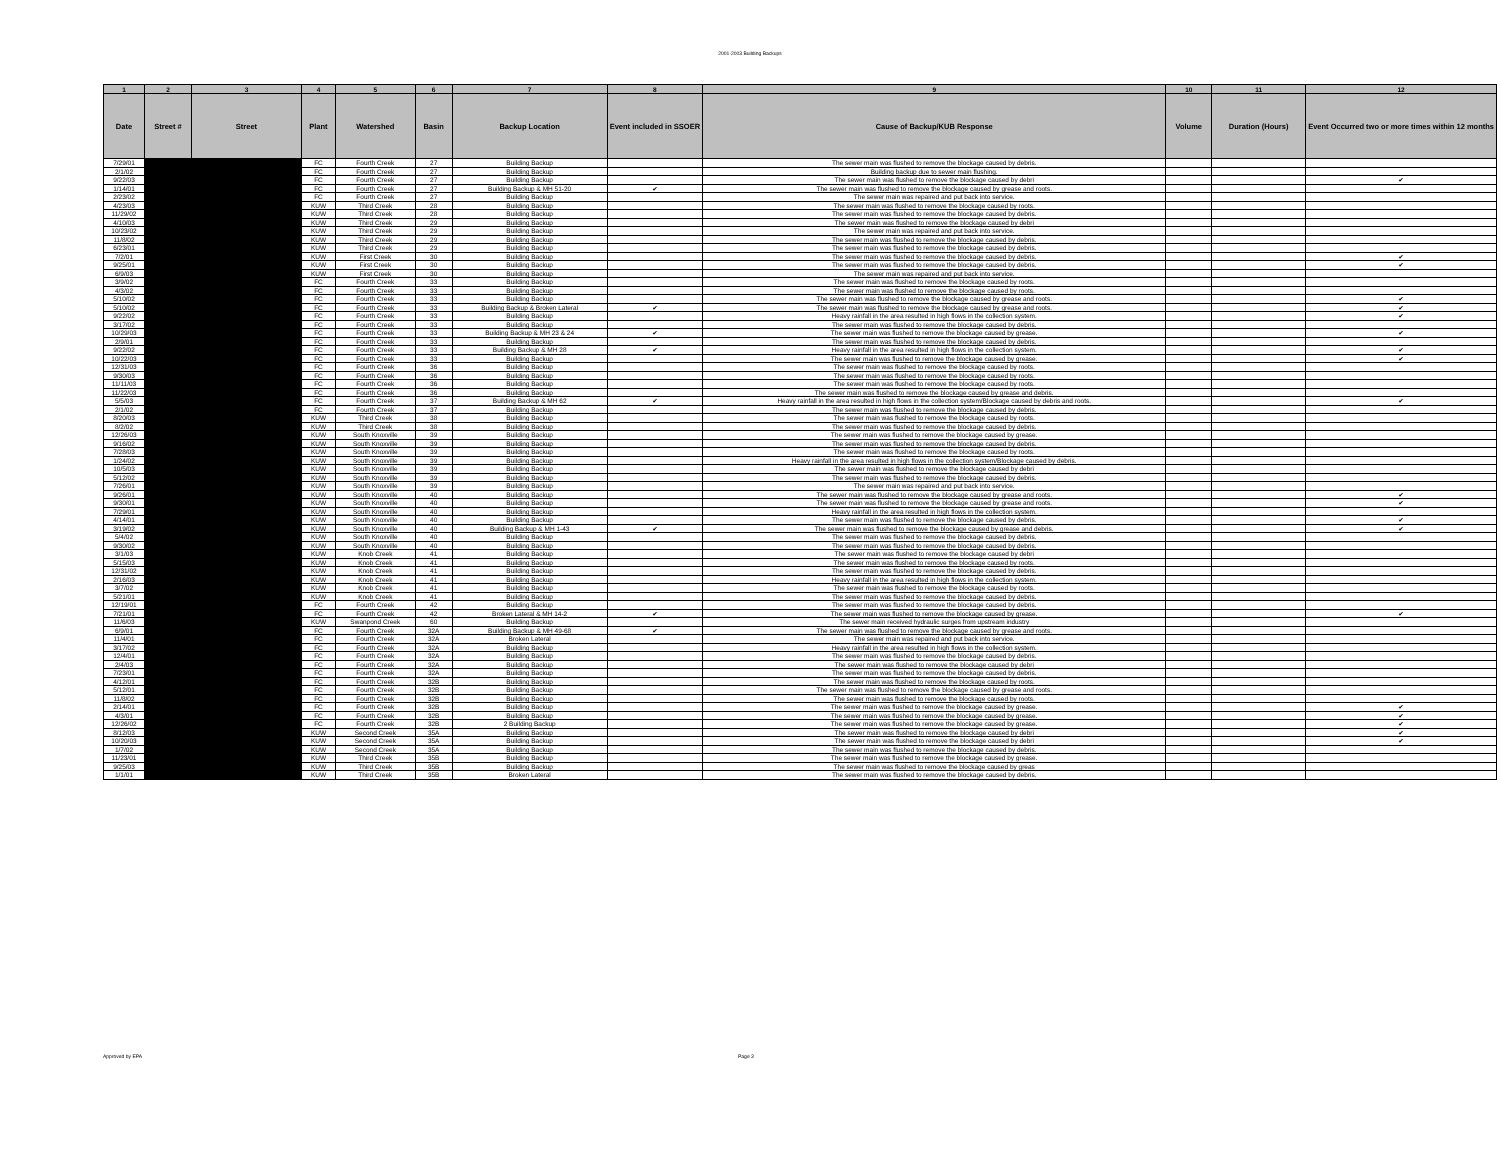2001-2003 Building Backups
| 1 | 2 | 3 | 4 | 5 | 6 | 7 | 8 | 9 | 10 | 11 | 12 |
| --- | --- | --- | --- | --- | --- | --- | --- | --- | --- | --- | --- |
| Date | Street # | Street | Plant | Watershed | Basin | Backup Location | Event included in SSOER | Cause of Backup/KUB Response | Volume | Duration (Hours) | Event Occurred two or more times within 12 months |
| 7/29/01 | | | FC | Fourth Creek | 27 | Building Backup | | The sewer main was flushed to remove the blockage caused by debris. | | | |
| 2/1/02 | | | FC | Fourth Creek | 27 | Building Backup | | Building backup due to sewer main flushing. | | | |
| 9/22/03 | | | FC | Fourth Creek | 27 | Building Backup | | The sewer main was flushed to remove the blockage caused by debri | | | ✔ |
| 1/14/01 | | | FC | Fourth Creek | 27 | Building Backup & MH 51-20 | ✔ | The sewer main was flushed to remove the blockage caused by grease and roots. | | | |
| 2/23/02 | | | FC | Fourth Creek | 27 | Building Backup | | The sewer main was repaired and put back into service. | | | |
| 4/23/03 | | | KUW | Third Creek | 28 | Building Backup | | The sewer main was flushed to remove the blockage caused by roots. | | | |
| 11/29/02 | | | KUW | Third Creek | 28 | Building Backup | | The sewer main was flushed to remove the blockage caused by debris. | | | |
| 4/10/03 | | | KUW | Third Creek | 29 | Building Backup | | The sewer main was flushed to remove the blockage caused by debri | | | |
| 10/23/02 | | | KUW | Third Creek | 29 | Building Backup | | The sewer main was repaired and put back into service. | | | |
| 11/8/02 | | | KUW | Third Creek | 29 | Building Backup | | The sewer main was flushed to remove the blockage caused by debris. | | | |
| 6/23/01 | | | KUW | Third Creek | 29 | Building Backup | | The sewer main was flushed to remove the blockage caused by debris. | | | |
| 7/2/01 | | | KUW | First Creek | 30 | Building Backup | | The sewer main was flushed to remove the blockage caused by debris. | | | ✔ |
| 9/25/01 | | | KUW | First Creek | 30 | Building Backup | | The sewer main was flushed to remove the blockage caused by debris. | | | ✔ |
| 6/9/03 | | | KUW | First Creek | 30 | Building Backup | | The sewer main was repaired and put back into service. | | | |
| 3/9/02 | | | FC | Fourth Creek | 33 | Building Backup | | The sewer main was flushed to remove the blockage caused by roots. | | | |
| 4/3/02 | | | FC | Fourth Creek | 33 | Building Backup | | The sewer main was flushed to remove the blockage caused by roots. | | | |
| 5/10/02 | | | FC | Fourth Creek | 33 | Building Backup | | The sewer main was flushed to remove the blockage caused by grease and roots. | | | ✔ |
| 5/10/02 | | | FC | Fourth Creek | 33 | Building Backup & Broken Lateral | ✔ | The sewer main was flushed to remove the blockage caused by grease and roots. | | | ✔ |
| 9/22/02 | | | FC | Fourth Creek | 33 | Building Backup | | Heavy rainfall in the area resulted in high flows in the collection system. | | | ✔ |
| 3/17/02 | | | FC | Fourth Creek | 33 | Building Backup | | The sewer main was flushed to remove the blockage caused by debris. | | | |
| 10/29/03 | | | FC | Fourth Creek | 33 | Building Backup & MH 23 & 24 | ✔ | The sewer main was flushed to remove the blockage caused by grease. | | | ✔ |
| 2/9/01 | | | FC | Fourth Creek | 33 | Building Backup | | The sewer main was flushed to remove the blockage caused by debris. | | | |
| 9/22/02 | | | FC | Fourth Creek | 33 | Building Backup & MH 28 | ✔ | Heavy rainfall in the area resulted in high flows in the collection system. | | | ✔ |
| 10/22/03 | | | FC | Fourth Creek | 33 | Building Backup | | The sewer main was flushed to remove the blockage caused by grease. | | | ✔ |
| 12/31/03 | | | FC | Fourth Creek | 36 | Building Backup | | The sewer main was flushed to remove the blockage caused by roots. | | | |
| 9/30/03 | | | FC | Fourth Creek | 36 | Building Backup | | The sewer main was flushed to remove the blockage caused by roots. | | | |
| 11/11/03 | | | FC | Fourth Creek | 36 | Building Backup | | The sewer main was flushed to remove the blockage caused by roots. | | | |
| 11/22/03 | | | FC | Fourth Creek | 36 | Building Backup | | The sewer main was flushed to remove the blockage caused by grease and debris. | | | |
| 5/5/03 | | | FC | Fourth Creek | 37 | Building Backup & MH 62 | ✔ | Heavy rainfall in the area resulted in high flows in the collection system/Blockage caused by debris and roots. | | | ✔ |
| 2/1/02 | | | FC | Fourth Creek | 37 | Building Backup | | The sewer main was flushed to remove the blockage caused by debris. | | | |
| 8/20/03 | | | KUW | Third Creek | 38 | Building Backup | | The sewer main was flushed to remove the blockage caused by roots. | | | |
| 8/2/02 | | | KUW | Third Creek | 38 | Building Backup | | The sewer main was flushed to remove the blockage caused by debris. | | | |
| 12/26/03 | | | KUW | South Knoxville | 39 | Building Backup | | The sewer main was flushed to remove the blockage caused by grease. | | | |
| 9/16/02 | | | KUW | South Knoxville | 39 | Building Backup | | The sewer main was flushed to remove the blockage caused by debris. | | | |
| 7/28/03 | | | KUW | South Knoxville | 39 | Building Backup | | The sewer main was flushed to remove the blockage caused by roots. | | | |
| 1/24/02 | | | KUW | South Knoxville | 39 | Building Backup | | Heavy rainfall in the area resulted in high flows in the collection system/Blockage caused by debris. | | | |
| 10/5/03 | | | KUW | South Knoxville | 39 | Building Backup | | The sewer main was flushed to remove the blockage caused by debri | | | |
| 5/12/02 | | | KUW | South Knoxville | 39 | Building Backup | | The sewer main was flushed to remove the blockage caused by debris. | | | |
| 7/26/01 | | | KUW | South Knoxville | 39 | Building Backup | | The sewer main was repaired and put back into service. | | | |
| 9/26/01 | | | KUW | South Knoxville | 40 | Building Backup | | The sewer main was flushed to remove the blockage caused by grease and roots. | | | ✔ |
| 9/30/01 | | | KUW | South Knoxville | 40 | Building Backup | | The sewer main was flushed to remove the blockage caused by grease and roots. | | | ✔ |
| 7/29/01 | | | KUW | South Knoxville | 40 | Building Backup | | Heavy rainfall in the area resulted in high flows in the collection system. | | | |
| 4/14/01 | | | KUW | South Knoxville | 40 | Building Backup | | The sewer main was flushed to remove the blockage caused by debris. | | | ✔ |
| 3/19/02 | | | KUW | South Knoxville | 40 | Building Backup & MH 1-43 | ✔ | The sewer main was flushed to remove the blockage caused by grease and debris. | | | ✔ |
| 5/4/02 | | | KUW | South Knoxville | 40 | Building Backup | | The sewer main was flushed to remove the blockage caused by debris. | | | |
| 9/30/02 | | | KUW | South Knoxville | 40 | Building Backup | | The sewer main was flushed to remove the blockage caused by debris. | | | |
| 3/1/03 | | | KUW | Knob Creek | 41 | Building Backup | | The sewer main was flushed to remove the blockage caused by debri | | | |
| 5/15/03 | | | KUW | Knob Creek | 41 | Building Backup | | The sewer main was flushed to remove the blockage caused by roots. | | | |
| 12/31/02 | | | KUW | Knob Creek | 41 | Building Backup | | The sewer main was flushed to remove the blockage caused by debris. | | | |
| 2/16/03 | | | KUW | Knob Creek | 41 | Building Backup | | Heavy rainfall in the area resulted in high flows in the collection system. | | | |
| 3/7/02 | | | KUW | Knob Creek | 41 | Building Backup | | The sewer main was flushed to remove the blockage caused by roots. | | | |
| 5/21/01 | | | KUW | Knob Creek | 41 | Building Backup | | The sewer main was flushed to remove the blockage caused by debris. | | | |
| 12/19/01 | | | FC | Fourth Creek | 42 | Building Backup | | The sewer main was flushed to remove the blockage caused by debris. | | | |
| 7/21/01 | | | FC | Fourth Creek | 42 | Broken Lateral & MH 14-2 | ✔ | The sewer main was flushed to remove the blockage caused by grease. | | | ✔ |
| 11/6/03 | | | KUW | Swanpond Creek | 60 | Building Backup | | The sewer main received hydraulic surges from upstream industry | | | |
| 6/9/01 | | | FC | Fourth Creek | 32A | Building Backup & MH 49-68 | ✔ | The sewer main was flushed to remove the blockage caused by grease and roots. | | | |
| 11/4/01 | | | FC | Fourth Creek | 32A | Broken Lateral | | The sewer main was repaired and put back into service. | | | |
| 3/17/02 | | | FC | Fourth Creek | 32A | Building Backup | | Heavy rainfall in the area resulted in high flows in the collection system. | | | |
| 12/4/01 | | | FC | Fourth Creek | 32A | Building Backup | | The sewer main was flushed to remove the blockage caused by debris. | | | |
| 2/4/03 | | | FC | Fourth Creek | 32A | Building Backup | | The sewer main was flushed to remove the blockage caused by debri | | | |
| 7/23/01 | | | FC | Fourth Creek | 32A | Building Backup | | The sewer main was flushed to remove the blockage caused by debris. | | | |
| 4/12/01 | | | FC | Fourth Creek | 32B | Building Backup | | The sewer main was flushed to remove the blockage caused by roots. | | | |
| 5/12/01 | | | FC | Fourth Creek | 32B | Building Backup | | The sewer main was flushed to remove the blockage caused by grease and roots. | | | |
| 11/8/02 | | | FC | Fourth Creek | 32B | Building Backup | | The sewer main was flushed to remove the blockage caused by roots. | | | |
| 2/14/01 | | | FC | Fourth Creek | 32B | Building Backup | | The sewer main was flushed to remove the blockage caused by grease. | | | ✔ |
| 4/3/01 | | | FC | Fourth Creek | 32B | Building Backup | | The sewer main was flushed to remove the blockage caused by grease. | | | ✔ |
| 12/26/02 | | | FC | Fourth Creek | 32B | 2 Building Backup | | The sewer main was flushed to remove the blockage caused by grease. | | | ✔ |
| 8/12/03 | | | KUW | Second Creek | 35A | Building Backup | | The sewer main was flushed to remove the blockage caused by debri | | | ✔ |
| 10/20/03 | | | KUW | Second Creek | 35A | Building Backup | | The sewer main was flushed to remove the blockage caused by debri | | | ✔ |
| 1/7/02 | | | KUW | Second Creek | 35A | Building Backup | | The sewer main was flushed to remove the blockage caused by debris. | | | |
| 11/23/01 | | | KUW | Third Creek | 35B | Building Backup | | The sewer main was flushed to remove the blockage caused by grease. | | | |
| 9/25/03 | | | KUW | Third Creek | 35B | Building Backup | | The sewer main was flushed to remove the blockage caused by greas | | | |
| 1/1/01 | | | KUW | Third Creek | 35B | Broken Lateral | | The sewer main was flushed to remove the blockage caused by debris. | | | |
Approved by EPA Page 3